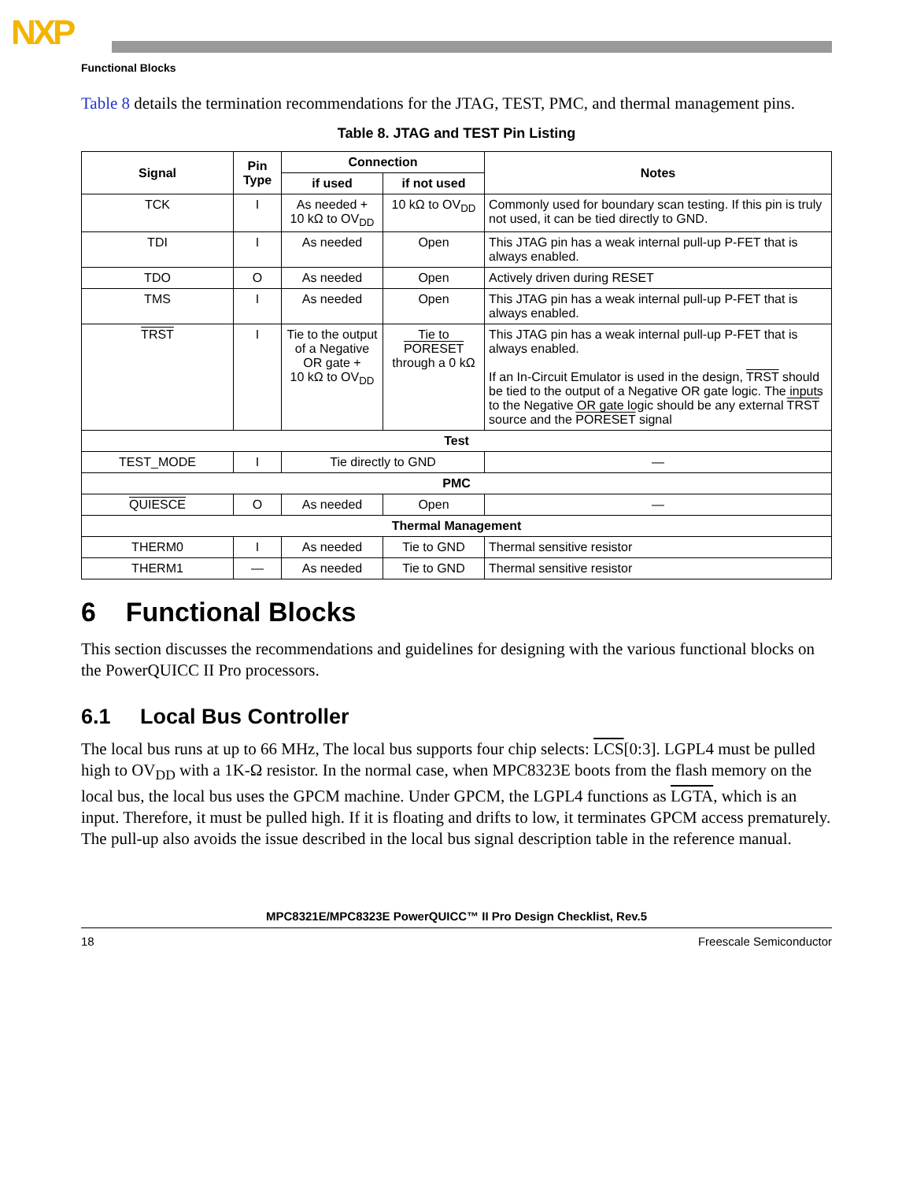NXP
Functional Blocks
Table 8 details the termination recommendations for the JTAG, TEST, PMC, and thermal management pins.
Table 8. JTAG and TEST Pin Listing
| Signal | Pin Type | Connection | | Notes |
| --- | --- | --- | --- | --- |
| | | if used | if not used | |
| TCK | I | As needed + 10 kΩ to OV<sub>DD</sub> | 10 kΩ to OV<sub>DD</sub> | Commonly used for boundary scan testing. If this pin is truly not used, it can be tied directly to GND. |
| TDI | I | As needed | Open | This JTAG pin has a weak internal pull-up P-FET that is always enabled. |
| TDO | O | As needed | Open | Actively driven during RESET |
| TMS | I | As needed | Open | This JTAG pin has a weak internal pull-up P-FET that is always enabled. |
| TRST | I | Tie to the output of a Negative OR gate + 10 kΩ to OV<sub>DD</sub> | Tie to PORESET through a 0 kΩ | This JTAG pin has a weak internal pull-up P-FET that is always enabled. If an In-Circuit Emulator is used in the design, TRST should be tied to the output of a Negative OR gate logic. The inputs to the Negative OR gate logic should be any external TRST source and the PORESET signal |
| Test | | | | |
| TEST_MODE | I | Tie directly to GND | | — |
| PMC | | | | |
| QUIESCE | O | As needed | Open | — |
| Thermal Management | | | | |
| THERM0 | I | As needed | Tie to GND | Thermal sensitive resistor |
| THERM1 | — | As needed | Tie to GND | Thermal sensitive resistor |
6 Functional Blocks
This section discusses the recommendations and guidelines for designing with the various functional blocks on the PowerQUICC II Pro processors.
6.1 Local Bus Controller
The local bus runs at up to 66 MHz, The local bus supports four chip selects: LCS[0:3]. LGPL4 must be pulled high to OV<sub>DD</sub> with a 1K-Ω resistor. In the normal case, when MPC8323E boots from the flash memory on the local bus, the local bus uses the GPCM machine. Under GPCM, the LGPL4 functions as LGTA, which is an input. Therefore, it must be pulled high. If it is floating and drifts to low, it terminates GPCM access prematurely. The pull-up also avoids the issue described in the local bus signal description table in the reference manual.
MPC8321E/MPC8323E PowerQUICC™ II Pro Design Checklist, Rev.5
18 Freescale Semiconductor